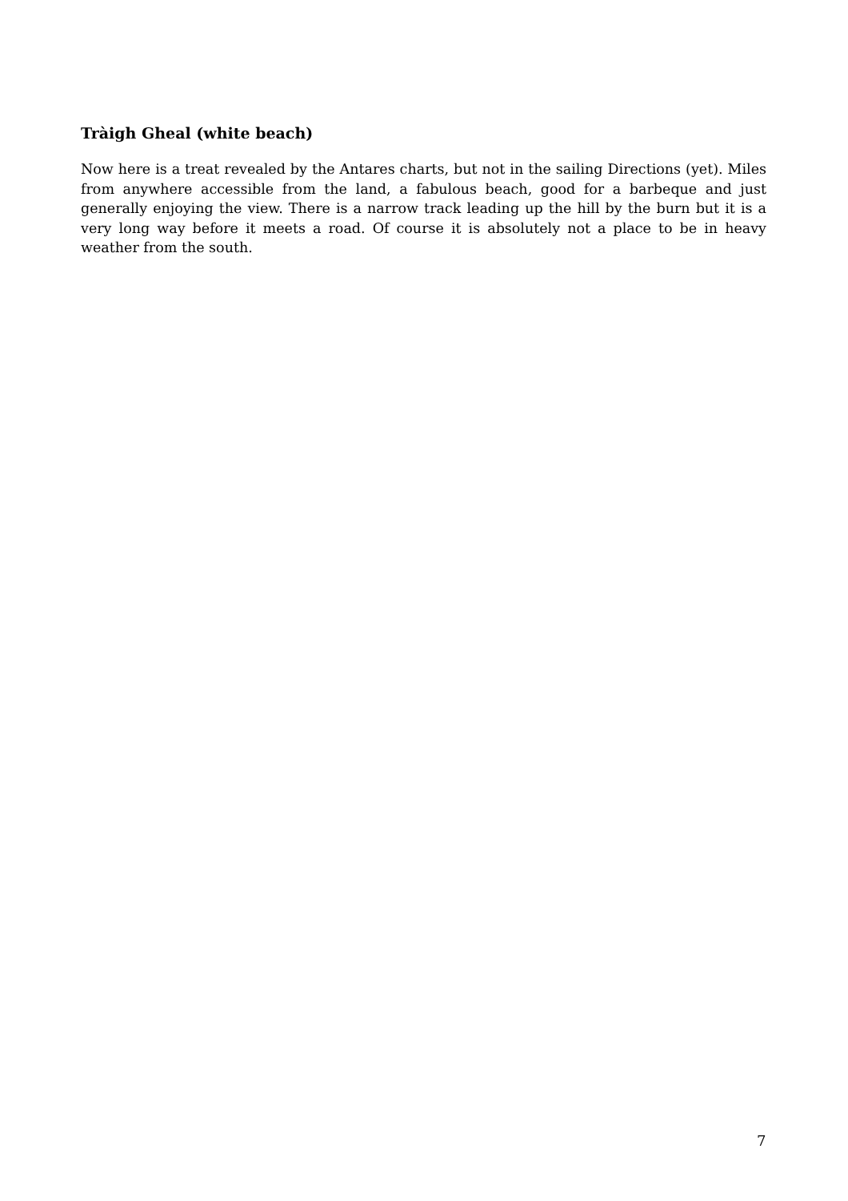Tràigh Gheal (white beach)
Now here is a treat revealed by the Antares charts, but not in the sailing Directions (yet). Miles from anywhere accessible from the land, a fabulous beach, good for a barbeque and just generally enjoying the view. There is a narrow track leading up the hill by the burn but it is a very long way before it meets a road. Of course it is absolutely not a place to be in heavy weather from the south.
7